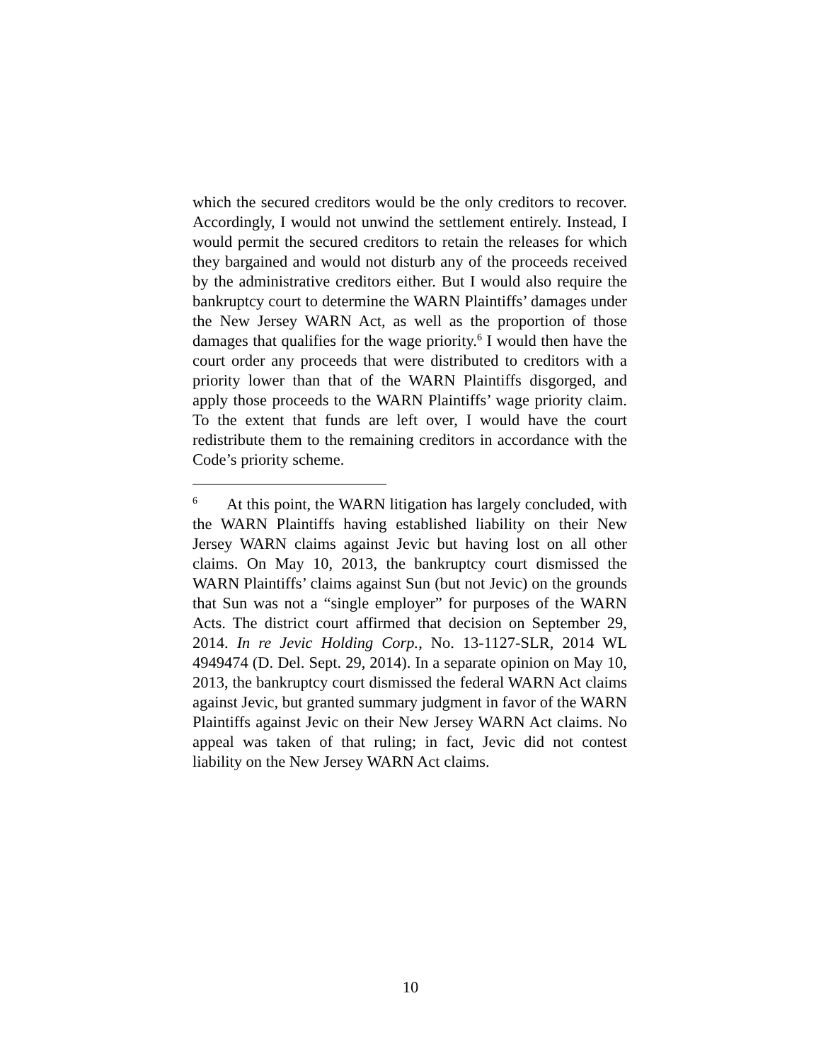which the secured creditors would be the only creditors to recover. Accordingly, I would not unwind the settlement entirely. Instead, I would permit the secured creditors to retain the releases for which they bargained and would not disturb any of the proceeds received by the administrative creditors either. But I would also require the bankruptcy court to determine the WARN Plaintiffs’ damages under the New Jersey WARN Act, as well as the proportion of those damages that qualifies for the wage priority.<sup>6</sup> I would then have the court order any proceeds that were distributed to creditors with a priority lower than that of the WARN Plaintiffs disgorged, and apply those proceeds to the WARN Plaintiffs’ wage priority claim. To the extent that funds are left over, I would have the court redistribute them to the remaining creditors in accordance with the Code’s priority scheme.
<sup>6</sup> At this point, the WARN litigation has largely concluded, with the WARN Plaintiffs having established liability on their New Jersey WARN claims against Jevic but having lost on all other claims. On May 10, 2013, the bankruptcy court dismissed the WARN Plaintiffs’ claims against Sun (but not Jevic) on the grounds that Sun was not a “single employer” for purposes of the WARN Acts. The district court affirmed that decision on September 29, 2014. In re Jevic Holding Corp., No. 13-1127-SLR, 2014 WL 4949474 (D. Del. Sept. 29, 2014). In a separate opinion on May 10, 2013, the bankruptcy court dismissed the federal WARN Act claims against Jevic, but granted summary judgment in favor of the WARN Plaintiffs against Jevic on their New Jersey WARN Act claims. No appeal was taken of that ruling; in fact, Jevic did not contest liability on the New Jersey WARN Act claims.
10